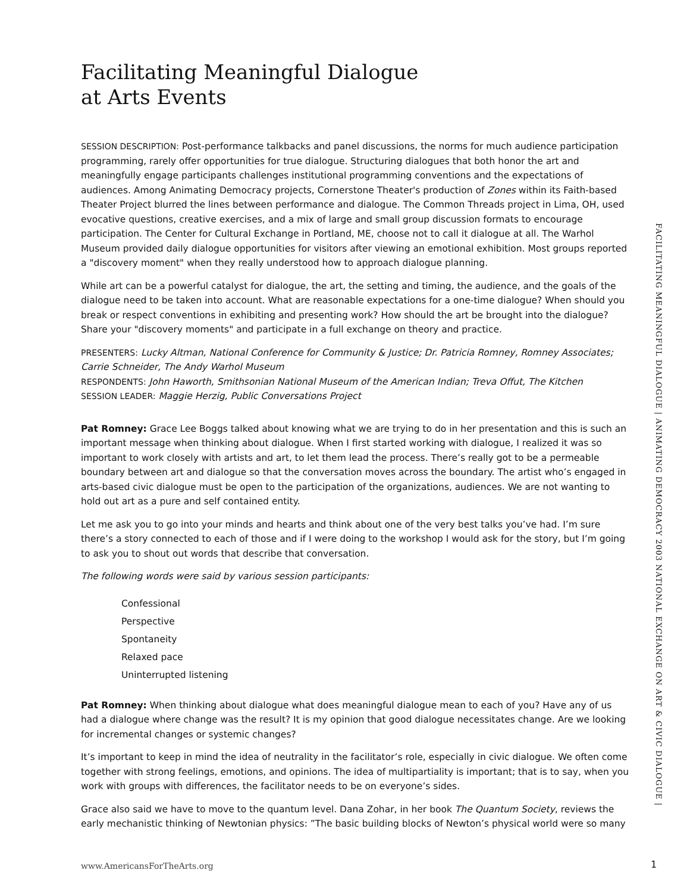Facilitating Meaningful Dialogue
at Arts Events
SESSION DESCRIPTION: Post-performance talkbacks and panel discussions, the norms for much audience participation programming, rarely offer opportunities for true dialogue. Structuring dialogues that both honor the art and meaningfully engage participants challenges institutional programming conventions and the expectations of audiences. Among Animating Democracy projects, Cornerstone Theater's production of Zones within its Faith-based Theater Project blurred the lines between performance and dialogue. The Common Threads project in Lima, OH, used evocative questions, creative exercises, and a mix of large and small group discussion formats to encourage participation. The Center for Cultural Exchange in Portland, ME, choose not to call it dialogue at all. The Warhol Museum provided daily dialogue opportunities for visitors after viewing an emotional exhibition. Most groups reported a "discovery moment" when they really understood how to approach dialogue planning.
While art can be a powerful catalyst for dialogue, the art, the setting and timing, the audience, and the goals of the dialogue need to be taken into account. What are reasonable expectations for a one-time dialogue? When should you break or respect conventions in exhibiting and presenting work? How should the art be brought into the dialogue? Share your "discovery moments" and participate in a full exchange on theory and practice.
PRESENTERS: Lucky Altman, National Conference for Community & Justice; Dr. Patricia Romney, Romney Associates; Carrie Schneider, The Andy Warhol Museum
RESPONDENTS: John Haworth, Smithsonian National Museum of the American Indian; Treva Offut, The Kitchen
SESSION LEADER: Maggie Herzig, Public Conversations Project
Pat Romney: Grace Lee Boggs talked about knowing what we are trying to do in her presentation and this is such an important message when thinking about dialogue. When I first started working with dialogue, I realized it was so important to work closely with artists and art, to let them lead the process. There’s really got to be a permeable boundary between art and dialogue so that the conversation moves across the boundary. The artist who’s engaged in arts-based civic dialogue must be open to the participation of the organizations, audiences. We are not wanting to hold out art as a pure and self contained entity.
Let me ask you to go into your minds and hearts and think about one of the very best talks you’ve had. I’m sure there’s a story connected to each of those and if I were doing to the workshop I would ask for the story, but I’m going to ask you to shout out words that describe that conversation.
The following words were said by various session participants:
Confessional
Perspective
Spontaneity
Relaxed pace
Uninterrupted listening
Pat Romney: When thinking about dialogue what does meaningful dialogue mean to each of you? Have any of us had a dialogue where change was the result? It is my opinion that good dialogue necessitates change. Are we looking for incremental changes or systemic changes?
It’s important to keep in mind the idea of neutrality in the facilitator’s role, especially in civic dialogue. We often come together with strong feelings, emotions, and opinions. The idea of multipartiality is important; that is to say, when you work with groups with differences, the facilitator needs to be on everyone’s sides.
Grace also said we have to move to the quantum level. Dana Zohar, in her book The Quantum Society, reviews the early mechanistic thinking of Newtonian physics: ”The basic building blocks of Newton’s physical world were so many
FACILITATING MEANINGFUL DIALOGUE | ANIMATING DEMOCRACY 2003 NATIONAL EXCHANGE ON ART & CIVIC DIALOGUE |
www.AmericansForTheArts.org 1